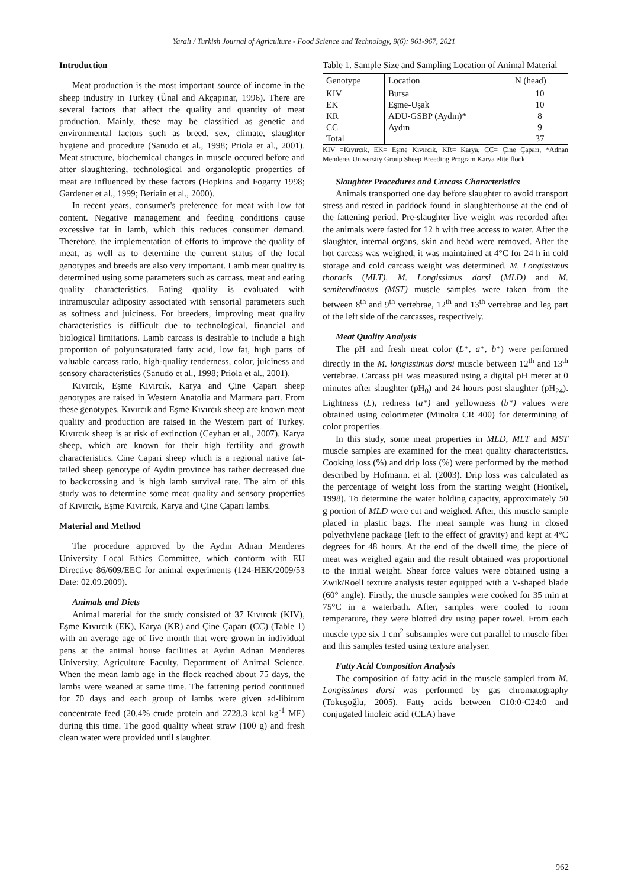Yaralı / Turkish Journal of Agriculture - Food Science and Technology, 9(6): 961-967, 2021
Introduction
Meat production is the most important source of income in the sheep industry in Turkey (Ünal and Akçapınar, 1996). There are several factors that affect the quality and quantity of meat production. Mainly, these may be classified as genetic and environmental factors such as breed, sex, climate, slaughter hygiene and procedure (Sanudo et al., 1998; Priola et al., 2001). Meat structure, biochemical changes in muscle occured before and after slaughtering, technological and organoleptic properties of meat are influenced by these factors (Hopkins and Fogarty 1998; Gardener et al., 1999; Beriain et al., 2000).
In recent years, consumer's preference for meat with low fat content. Negative management and feeding conditions cause excessive fat in lamb, which this reduces consumer demand. Therefore, the implementation of efforts to improve the quality of meat, as well as to determine the current status of the local genotypes and breeds are also very important. Lamb meat quality is determined using some parameters such as carcass, meat and eating quality characteristics. Eating quality is evaluated with intramuscular adiposity associated with sensorial parameters such as softness and juiciness. For breeders, improving meat quality characteristics is difficult due to technological, financial and biological limitations. Lamb carcass is desirable to include a high proportion of polyunsaturated fatty acid, low fat, high parts of valuable carcass ratio, high-quality tenderness, color, juiciness and sensory characteristics (Sanudo et al., 1998; Priola et al., 2001).
Kıvırcık, Eşme Kıvırcık, Karya and Çine Çaparı sheep genotypes are raised in Western Anatolia and Marmara part. From these genotypes, Kıvırcık and Eşme Kıvırcık sheep are known meat quality and production are raised in the Western part of Turkey. Kıvırcık sheep is at risk of extinction (Ceyhan et al., 2007). Karya sheep, which are known for their high fertility and growth characteristics. Cine Capari sheep which is a regional native fat-tailed sheep genotype of Aydin province has rather decreased due to backcrossing and is high lamb survival rate. The aim of this study was to determine some meat quality and sensory properties of Kıvırcık, Eşme Kıvırcık, Karya and Çine Çaparı lambs.
Material and Method
The procedure approved by the Aydın Adnan Menderes University Local Ethics Committee, which conform with EU Directive 86/609/EEC for animal experiments (124-HEK/2009/53 Date: 02.09.2009).
Animals and Diets
Animal material for the study consisted of 37 Kıvırcık (KIV), Eşme Kıvırcık (EK), Karya (KR) and Çine Çaparı (CC) (Table 1) with an average age of five month that were grown in individual pens at the animal house facilities at Aydın Adnan Menderes University, Agriculture Faculty, Department of Animal Science. When the mean lamb age in the flock reached about 75 days, the lambs were weaned at same time. The fattening period continued for 70 days and each group of lambs were given ad-libitum concentrate feed (20.4% crude protein and 2728.3 kcal kg<sup>-1</sup> ME) during this time. The good quality wheat straw (100 g) and fresh clean water were provided until slaughter.
Table 1. Sample Size and Sampling Location of Animal Material
| Genotype | Location | N (head) |
| --- | --- | --- |
| KIV | Bursa | 10 |
| EK | Eşme-Uşak | 10 |
| KR | ADU-GSBP (Aydın)* | 8 |
| CC | Aydın | 9 |
| Total | | 37 |
KIV =Kıvırcık, EK= Eşme Kıvırcık, KR= Karya, CC= Çine Çaparı, *Adnan Menderes University Group Sheep Breeding Program Karya elite flock
Slaughter Procedures and Carcass Characteristics
Animals transported one day before slaughter to avoid transport stress and rested in paddock found in slaughterhouse at the end of the fattening period. Pre-slaughter live weight was recorded after the animals were fasted for 12 h with free access to water. After the slaughter, internal organs, skin and head were removed. After the hot carcass was weighed, it was maintained at 4°C for 24 h in cold storage and cold carcass weight was determined. M. Longissimus thoracis (MLT), M. Longissimus dorsi (MLD) and M. semitendinosus (MST) muscle samples were taken from the between 8<sup>th</sup> and 9<sup>th</sup> vertebrae, 12<sup>th</sup> and 13<sup>th</sup> vertebrae and leg part of the left side of the carcasses, respectively.
Meat Quality Analysis
The pH and fresh meat color (L*, a*, b*) were performed directly in the M. longissimus dorsi muscle between 12<sup>th</sup> and 13<sup>th</sup> vertebrae. Carcass pH was measured using a digital pH meter at 0 minutes after slaughter (pH<sub>0</sub>) and 24 hours post slaughter (pH<sub>24</sub>). Lightness (L), redness (a*) and yellowness (b*) values were obtained using colorimeter (Minolta CR 400) for determining of color properties.
In this study, some meat properties in MLD, MLT and MST muscle samples are examined for the meat quality characteristics. Cooking loss (%) and drip loss (%) were performed by the method described by Hofmann. et al. (2003). Drip loss was calculated as the percentage of weight loss from the starting weight (Honikel, 1998). To determine the water holding capacity, approximately 50 g portion of MLD were cut and weighed. After, this muscle sample placed in plastic bags. The meat sample was hung in closed polyethylene package (left to the effect of gravity) and kept at 4°C degrees for 48 hours. At the end of the dwell time, the piece of meat was weighed again and the result obtained was proportional to the initial weight. Shear force values were obtained using a Zwik/Roell texture analysis tester equipped with a V-shaped blade (60° angle). Firstly, the muscle samples were cooked for 35 min at 75°C in a waterbath. After, samples were cooled to room temperature, they were blotted dry using paper towel. From each muscle type six 1 cm<sup>2</sup> subsamples were cut parallel to muscle fiber and this samples tested using texture analyser.
Fatty Acid Composition Analysis
The composition of fatty acid in the muscle sampled from M. Longissimus dorsi was performed by gas chromatography (Tokuşoğlu, 2005). Fatty acids between C10:0-C24:0 and conjugated linoleic acid (CLA) have
962